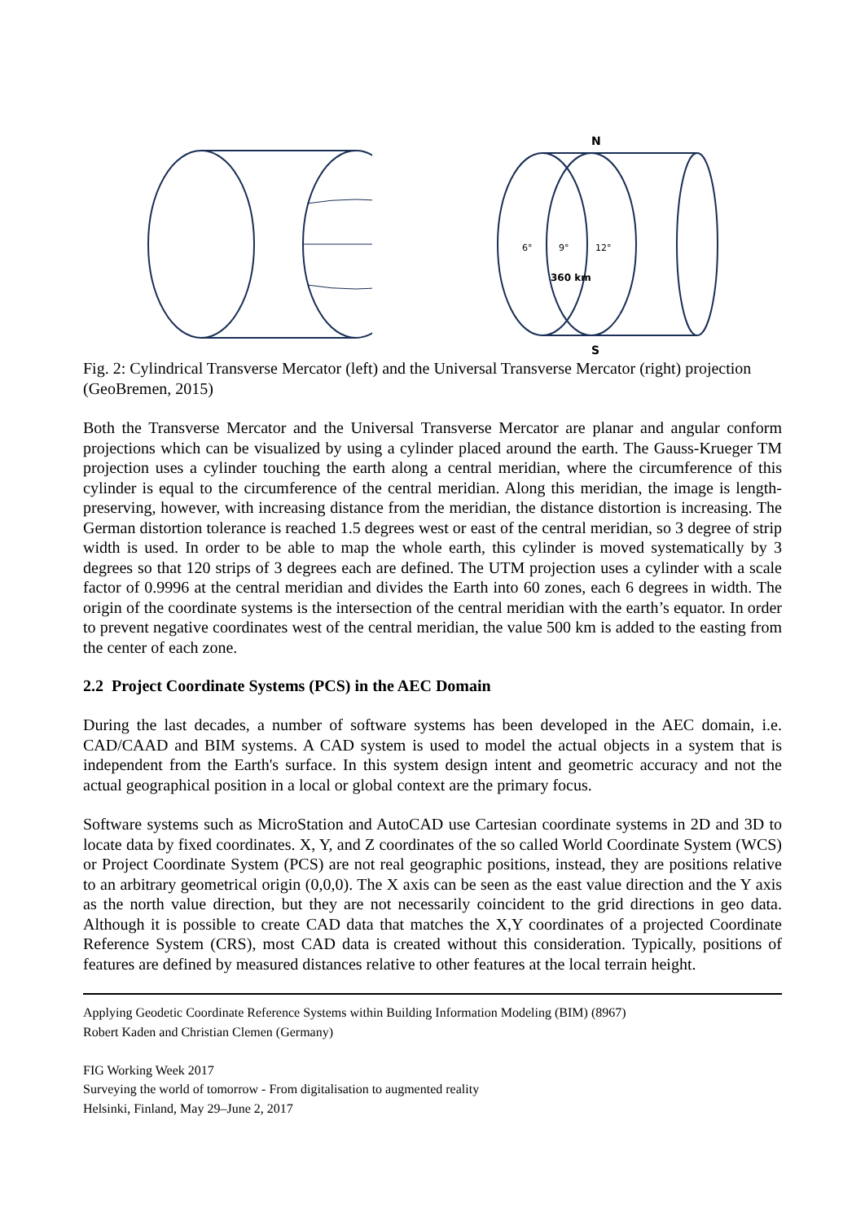N
S
6°
9°
12°
360 km
Fig. 2: Cylindrical Transverse Mercator (left) and the Universal Transverse Mercator (right) projection (GeoBremen, 2015)
Both the Transverse Mercator and the Universal Transverse Mercator are planar and angular conform projections which can be visualized by using a cylinder placed around the earth. The Gauss-Krueger TM projection uses a cylinder touching the earth along a central meridian, where the circumference of this cylinder is equal to the circumference of the central meridian. Along this meridian, the image is length-preserving, however, with increasing distance from the meridian, the distance distortion is increasing. The German distortion tolerance is reached 1.5 degrees west or east of the central meridian, so 3 degree of strip width is used. In order to be able to map the whole earth, this cylinder is moved systematically by 3 degrees so that 120 strips of 3 degrees each are defined. The UTM projection uses a cylinder with a scale factor of 0.9996 at the central meridian and divides the Earth into 60 zones, each 6 degrees in width. The origin of the coordinate systems is the intersection of the central meridian with the earth’s equator. In order to prevent negative coordinates west of the central meridian, the value 500 km is added to the easting from the center of each zone.
2.2 Project Coordinate Systems (PCS) in the AEC Domain
During the last decades, a number of software systems has been developed in the AEC domain, i.e. CAD/CAAD and BIM systems. A CAD system is used to model the actual objects in a system that is independent from the Earth's surface. In this system design intent and geometric accuracy and not the actual geographical position in a local or global context are the primary focus.
Software systems such as MicroStation and AutoCAD use Cartesian coordinate systems in 2D and 3D to locate data by fixed coordinates. X, Y, and Z coordinates of the so called World Coordinate System (WCS) or Project Coordinate System (PCS) are not real geographic positions, instead, they are positions relative to an arbitrary geometrical origin (0,0,0). The X axis can be seen as the east value direction and the Y axis as the north value direction, but they are not necessarily coincident to the grid directions in geo data. Although it is possible to create CAD data that matches the X,Y coordinates of a projected Coordinate Reference System (CRS), most CAD data is created without this consideration. Typically, positions of features are defined by measured distances relative to other features at the local terrain height.
Applying Geodetic Coordinate Reference Systems within Building Information Modeling (BIM) (8967)
Robert Kaden and Christian Clemen (Germany)
FIG Working Week 2017
Surveying the world of tomorrow - From digitalisation to augmented reality
Helsinki, Finland, May 29–June 2, 2017